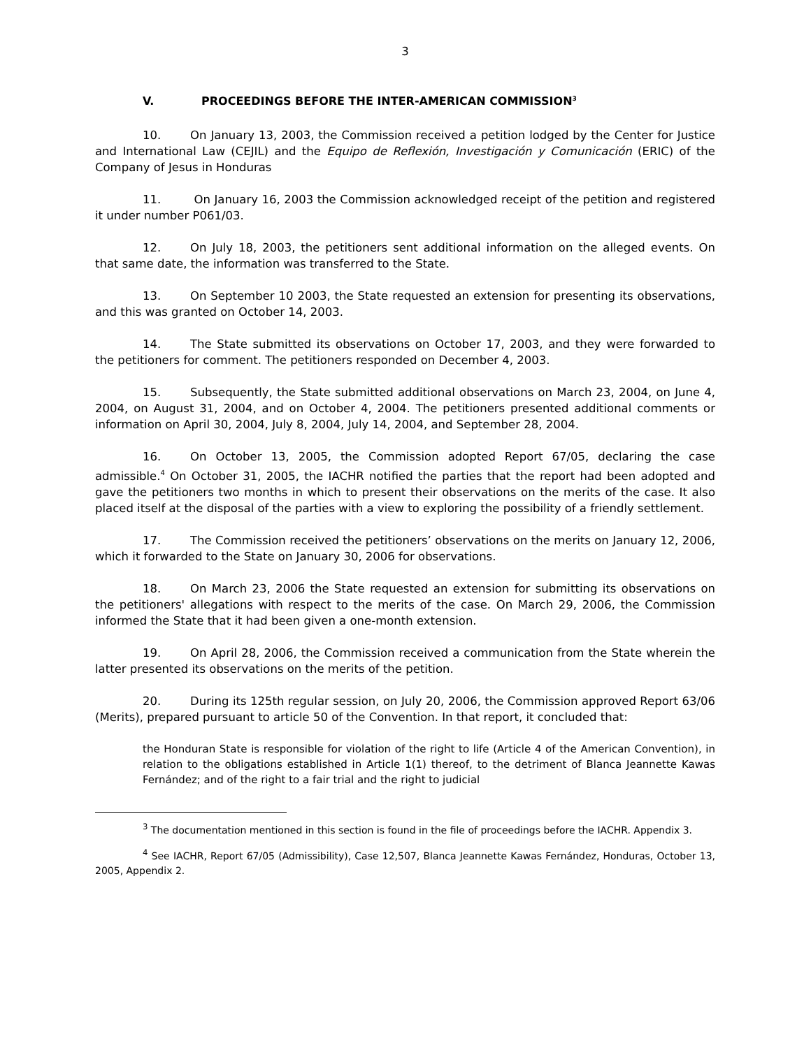3
V. PROCEEDINGS BEFORE THE INTER-AMERICAN COMMISSION<sup>3</sup>
10. On January 13, 2003, the Commission received a petition lodged by the Center for Justice and International Law (CEJIL) and the Equipo de Reflexión, Investigación y Comunicación (ERIC) of the Company of Jesus in Honduras
11. On January 16, 2003 the Commission acknowledged receipt of the petition and registered it under number P061/03.
12. On July 18, 2003, the petitioners sent additional information on the alleged events. On that same date, the information was transferred to the State.
13. On September 10 2003, the State requested an extension for presenting its observations, and this was granted on October 14, 2003.
14. The State submitted its observations on October 17, 2003, and they were forwarded to the petitioners for comment. The petitioners responded on December 4, 2003.
15. Subsequently, the State submitted additional observations on March 23, 2004, on June 4, 2004, on August 31, 2004, and on October 4, 2004. The petitioners presented additional comments or information on April 30, 2004, July 8, 2004, July 14, 2004, and September 28, 2004.
16. On October 13, 2005, the Commission adopted Report 67/05, declaring the case admissible.<sup>4</sup> On October 31, 2005, the IACHR notified the parties that the report had been adopted and gave the petitioners two months in which to present their observations on the merits of the case. It also placed itself at the disposal of the parties with a view to exploring the possibility of a friendly settlement.
17. The Commission received the petitioners’ observations on the merits on January 12, 2006, which it forwarded to the State on January 30, 2006 for observations.
18. On March 23, 2006 the State requested an extension for submitting its observations on the petitioners' allegations with respect to the merits of the case. On March 29, 2006, the Commission informed the State that it had been given a one-month extension.
19. On April 28, 2006, the Commission received a communication from the State wherein the latter presented its observations on the merits of the petition.
20. During its 125th regular session, on July 20, 2006, the Commission approved Report 63/06 (Merits), prepared pursuant to article 50 of the Convention. In that report, it concluded that:
the Honduran State is responsible for violation of the right to life (Article 4 of the American Convention), in relation to the obligations established in Article 1(1) thereof, to the detriment of Blanca Jeannette Kawas Fernández; and of the right to a fair trial and the right to judicial
<sup>3</sup> The documentation mentioned in this section is found in the file of proceedings before the IACHR. Appendix 3.
<sup>4</sup> See IACHR, Report 67/05 (Admissibility), Case 12,507, Blanca Jeannette Kawas Fernández, Honduras, October 13, 2005, Appendix 2.